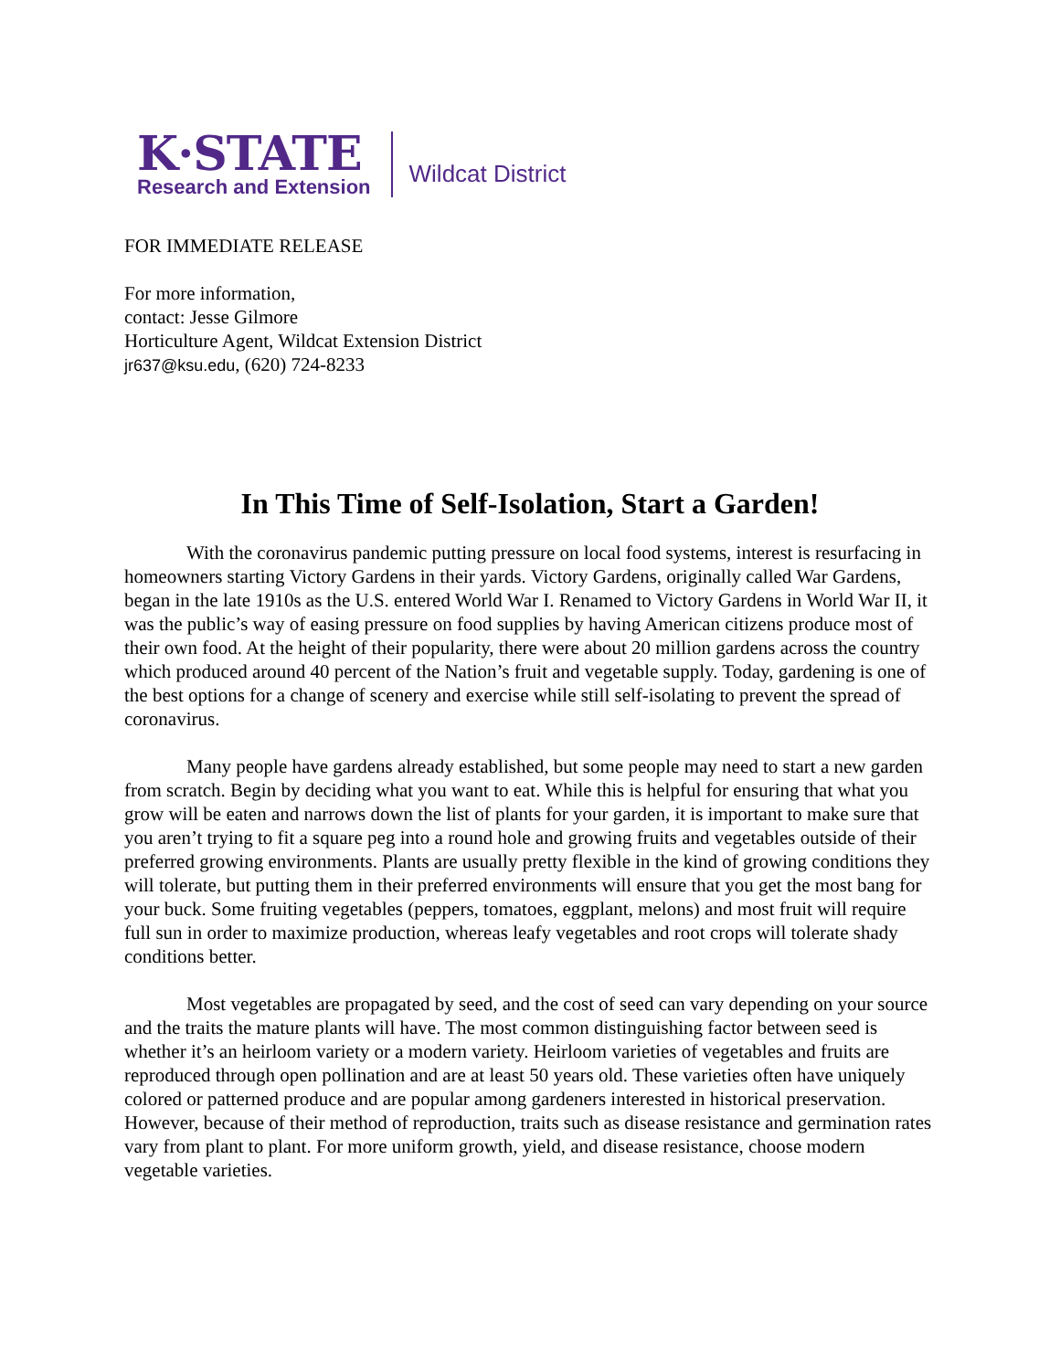K·STATE
Research and Extension
Wildcat District
FOR IMMEDIATE RELEASE
For more information,
contact: Jesse Gilmore
Horticulture Agent, Wildcat Extension District
jr637@ksu.edu, (620) 724-8233
In This Time of Self-Isolation, Start a Garden!
With the coronavirus pandemic putting pressure on local food systems, interest is resurfacing in homeowners starting Victory Gardens in their yards. Victory Gardens, originally called War Gardens, began in the late 1910s as the U.S. entered World War I. Renamed to Victory Gardens in World War II, it was the public’s way of easing pressure on food supplies by having American citizens produce most of their own food. At the height of their popularity, there were about 20 million gardens across the country which produced around 40 percent of the Nation’s fruit and vegetable supply. Today, gardening is one of the best options for a change of scenery and exercise while still self-isolating to prevent the spread of coronavirus.
Many people have gardens already established, but some people may need to start a new garden from scratch. Begin by deciding what you want to eat. While this is helpful for ensuring that what you grow will be eaten and narrows down the list of plants for your garden, it is important to make sure that you aren’t trying to fit a square peg into a round hole and growing fruits and vegetables outside of their preferred growing environments. Plants are usually pretty flexible in the kind of growing conditions they will tolerate, but putting them in their preferred environments will ensure that you get the most bang for your buck. Some fruiting vegetables (peppers, tomatoes, eggplant, melons) and most fruit will require full sun in order to maximize production, whereas leafy vegetables and root crops will tolerate shady conditions better.
Most vegetables are propagated by seed, and the cost of seed can vary depending on your source and the traits the mature plants will have. The most common distinguishing factor between seed is whether it’s an heirloom variety or a modern variety. Heirloom varieties of vegetables and fruits are reproduced through open pollination and are at least 50 years old. These varieties often have uniquely colored or patterned produce and are popular among gardeners interested in historical preservation. However, because of their method of reproduction, traits such as disease resistance and germination rates vary from plant to plant. For more uniform growth, yield, and disease resistance, choose modern vegetable varieties.